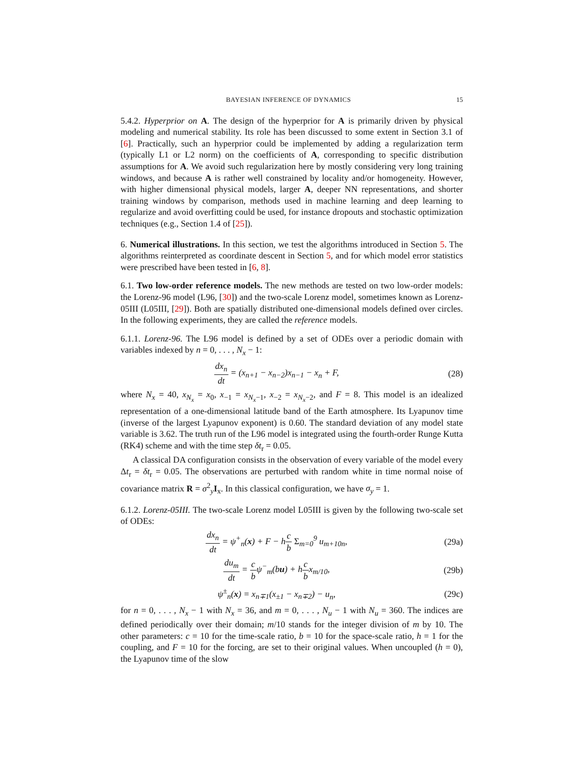BAYESIAN INFERENCE OF DYNAMICS 15
5.4.2. Hyperprior on A. The design of the hyperprior for A is primarily driven by physical modeling and numerical stability. Its role has been discussed to some extent in Section 3.1 of [6]. Practically, such an hyperprior could be implemented by adding a regularization term (typically L1 or L2 norm) on the coefficients of A, corresponding to specific distribution assumptions for A. We avoid such regularization here by mostly considering very long training windows, and because A is rather well constrained by locality and/or homogeneity. However, with higher dimensional physical models, larger A, deeper NN representations, and shorter training windows by comparison, methods used in machine learning and deep learning to regularize and avoid overfitting could be used, for instance dropouts and stochastic optimization techniques (e.g., Section 1.4 of [25]).
6. Numerical illustrations. In this section, we test the algorithms introduced in Section 5. The algorithms reinterpreted as coordinate descent in Section 5, and for which model error statistics were prescribed have been tested in [6, 8].
6.1. Two low-order reference models. The new methods are tested on two low-order models: the Lorenz-96 model (L96, [30]) and the two-scale Lorenz model, sometimes known as Lorenz-05III (L05III, [29]). Both are spatially distributed one-dimensional models defined over circles. In the following experiments, they are called the reference models.
6.1.1. Lorenz-96. The L96 model is defined by a set of ODEs over a periodic domain with variables indexed by n = 0, . . . , N<sub>x</sub> − 1:
dx<sub>n</sub> dt = (x<sub>n+1</sub> − x<sub>n−2</sub>)x<sub>n−1</sub> − x<sub>n</sub> + F,
(28)
where N<sub>x</sub> = 40, x<sub>N<sub>x</sub></sub> = x<sub>0</sub>, x<sub>−1</sub> = x<sub>N<sub>x</sub>−1</sub>, x<sub>−2</sub> = x<sub>N<sub>x</sub>−2</sub>, and F = 8. This model is an idealized representation of a one-dimensional latitude band of the Earth atmosphere. Its Lyapunov time (inverse of the largest Lyapunov exponent) is 0.60. The standard deviation of any model state variable is 3.62. The truth run of the L96 model is integrated using the fourth-order Runge Kutta (RK4) scheme and with the time step δt<sub>r</sub> = 0.05.
A classical DA configuration consists in the observation of every variable of the model every Δt<sub>r</sub> = δt<sub>r</sub> = 0.05. The observations are perturbed with random white in time normal noise of covariance matrix R = σ<sup>2</sup><sub>y</sub>I<sub>x</sub>. In this classical configuration, we have σ<sub>y</sub> = 1.
6.1.2. Lorenz-05III. The two-scale Lorenz model L05III is given by the following two-scale set of ODEs:
dx<sub>n</sub> dt = ψ<sup>+</sup><sub>n</sub>(x) + F − hc b Σ<sub>m=0</sub><sup>9</sup> u<sub>m+10n</sub>,
(29a)
du<sub>m</sub> dt = c b ψ<sup>−</sup><sub>m</sub>(bu) + hc b x<sub>m/10</sub>,
(29b)
ψ<sup>±</sup><sub>n</sub>(x) = x<sub>n∓1</sub>(x<sub>±1</sub> − x<sub>n∓2</sub>) − u<sub>n</sub>,
(29c)
for n = 0, . . . , N<sub>x</sub> − 1 with N<sub>x</sub> = 36, and m = 0, . . . , N<sub>u</sub> − 1 with N<sub>u</sub> = 360. The indices are defined periodically over their domain; m/10 stands for the integer division of m by 10. The other parameters: c = 10 for the time-scale ratio, b = 10 for the space-scale ratio, h = 1 for the coupling, and F = 10 for the forcing, are set to their original values. When uncoupled (h = 0), the Lyapunov time of the slow